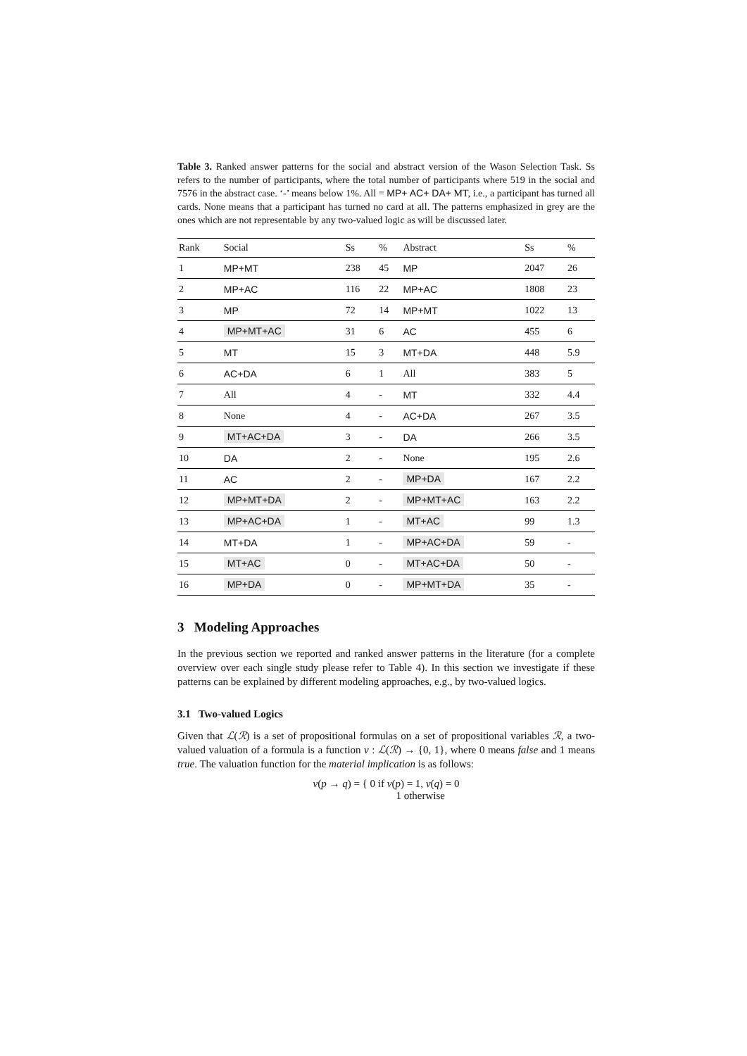Table 3. Ranked answer patterns for the social and abstract version of the Wason Selection Task. Ss refers to the number of participants, where the total number of participants where 519 in the social and 7576 in the abstract case. ‘-’ means below 1%. All = MP+ AC+ DA+ MT, i.e., a participant has turned all cards. None means that a participant has turned no card at all. The patterns emphasized in grey are the ones which are not representable by any two-valued logic as will be discussed later.
| Rank | Social | Ss | % | Abstract | Ss | % |
| --- | --- | --- | --- | --- | --- | --- |
| 1 | MP+MT | 238 | 45 | MP | 2047 | 26 |
| 2 | MP+AC | 116 | 22 | MP+AC | 1808 | 23 |
| 3 | MP | 72 | 14 | MP+MT | 1022 | 13 |
| 4 | MP+MT+AC | 31 | 6 | AC | 455 | 6 |
| 5 | MT | 15 | 3 | MT+DA | 448 | 5.9 |
| 6 | AC+DA | 6 | 1 | All | 383 | 5 |
| 7 | All | 4 | - | MT | 332 | 4.4 |
| 8 | None | 4 | - | AC+DA | 267 | 3.5 |
| 9 | MT+AC+DA | 3 | - | DA | 266 | 3.5 |
| 10 | DA | 2 | - | None | 195 | 2.6 |
| 11 | AC | 2 | - | MP+DA | 167 | 2.2 |
| 12 | MP+MT+DA | 2 | - | MP+MT+AC | 163 | 2.2 |
| 13 | MP+AC+DA | 1 | - | MT+AC | 99 | 1.3 |
| 14 | MT+DA | 1 | - | MP+AC+DA | 59 | - |
| 15 | MT+AC | 0 | - | MT+AC+DA | 50 | - |
| 16 | MP+DA | 0 | - | MP+MT+DA | 35 | - |
3 Modeling Approaches
In the previous section we reported and ranked answer patterns in the literature (for a complete overview over each single study please refer to Table 4). In this section we investigate if these patterns can be explained by different modeling approaches, e.g., by two-valued logics.
3.1 Two-valued Logics
Given that ℒ(ℛ) is a set of propositional formulas on a set of propositional variables ℛ, a two-valued valuation of a formula is a function v : ℒ(ℛ) → {0, 1}, where 0 means false and 1 means true. The valuation function for the material implication is as follows:
v(p → q) = { 0 if v(p) = 1, v(q) = 0
1 otherwise